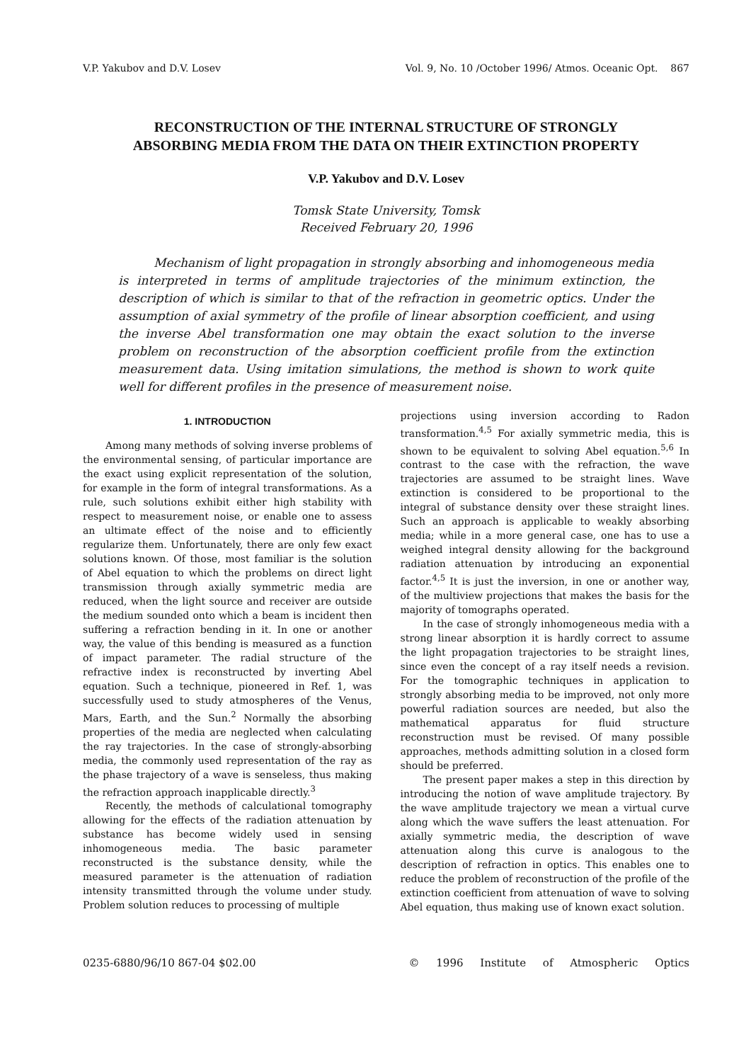V.P. Yakubov and D.V. Losev Vol. 9, No. 10 /October 1996/ Atmos. Oceanic Opt. 867
RECONSTRUCTION OF THE INTERNAL STRUCTURE OF STRONGLY
ABSORBING MEDIA FROM THE DATA ON THEIR EXTINCTION PROPERTY
V.P. Yakubov and D.V. Losev
Tomsk State University, Tomsk
Received February 20, 1996
Mechanism of light propagation in strongly absorbing and inhomogeneous media is interpreted in terms of amplitude trajectories of the minimum extinction, the description of which is similar to that of the refraction in geometric optics. Under the assumption of axial symmetry of the profile of linear absorption coefficient, and using the inverse Abel transformation one may obtain the exact solution to the inverse problem on reconstruction of the absorption coefficient profile from the extinction measurement data. Using imitation simulations, the method is shown to work quite well for different profiles in the presence of measurement noise.
1. INTRODUCTION
Among many methods of solving inverse problems of the environmental sensing, of particular importance are the exact using explicit representation of the solution, for example in the form of integral transformations. As a rule, such solutions exhibit either high stability with respect to measurement noise, or enable one to assess an ultimate effect of the noise and to efficiently regularize them. Unfortunately, there are only few exact solutions known. Of those, most familiar is the solution of Abel equation to which the problems on direct light transmission through axially symmetric media are reduced, when the light source and receiver are outside the medium sounded onto which a beam is incident then suffering a refraction bending in it. In one or another way, the value of this bending is measured as a function of impact parameter. The radial structure of the refractive index is reconstructed by inverting Abel equation. Such a technique, pioneered in Ref. 1, was successfully used to study atmospheres of the Venus, Mars, Earth, and the Sun.<sup>2</sup> Normally the absorbing properties of the media are neglected when calculating the ray trajectories. In the case of strongly-absorbing media, the commonly used representation of the ray as the phase trajectory of a wave is senseless, thus making the refraction approach inapplicable directly.<sup>3</sup>
Recently, the methods of calculational tomography allowing for the effects of the radiation attenuation by substance has become widely used in sensing inhomogeneous media. The basic parameter reconstructed is the substance density, while the measured parameter is the attenuation of radiation intensity transmitted through the volume under study. Problem solution reduces to processing of multiple
projections using inversion according to Radon transformation.<sup>4,5</sup> For axially symmetric media, this is shown to be equivalent to solving Abel equation.<sup>5,6</sup> In contrast to the case with the refraction, the wave trajectories are assumed to be straight lines. Wave extinction is considered to be proportional to the integral of substance density over these straight lines. Such an approach is applicable to weakly absorbing media; while in a more general case, one has to use a weighed integral density allowing for the background radiation attenuation by introducing an exponential factor.<sup>4,5</sup> It is just the inversion, in one or another way, of the multiview projections that makes the basis for the majority of tomographs operated.
In the case of strongly inhomogeneous media with a strong linear absorption it is hardly correct to assume the light propagation trajectories to be straight lines, since even the concept of a ray itself needs a revision. For the tomographic techniques in application to strongly absorbing media to be improved, not only more powerful radiation sources are needed, but also the mathematical apparatus for fluid structure reconstruction must be revised. Of many possible approaches, methods admitting solution in a closed form should be preferred.
The present paper makes a step in this direction by introducing the notion of wave amplitude trajectory. By the wave amplitude trajectory we mean a virtual curve along which the wave suffers the least attenuation. For axially symmetric media, the description of wave attenuation along this curve is analogous to the description of refraction in optics. This enables one to reduce the problem of reconstruction of the profile of the extinction coefficient from attenuation of wave to solving Abel equation, thus making use of known exact solution.
0235-6880/96/10 867-04 $02.00 © 1996 Institute of Atmospheric Optics